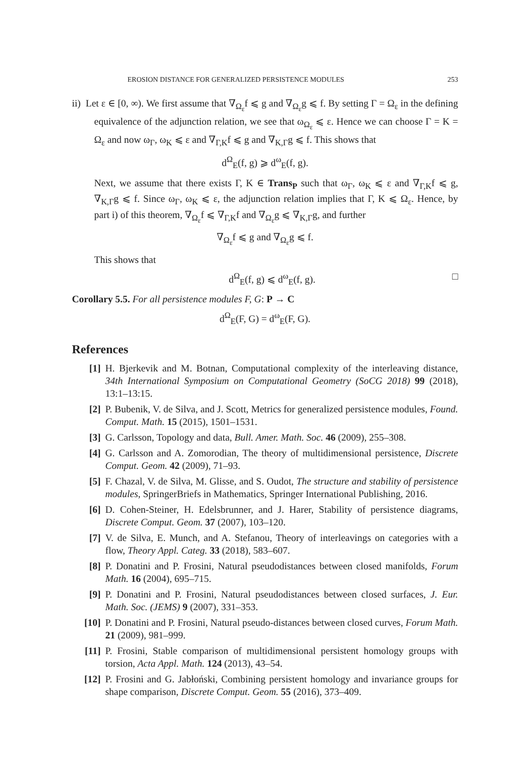EROSION DISTANCE FOR GENERALIZED PERSISTENCE MODULES 253
ii) Let ε ∈ [0, ∞). We first assume that ∇<sub>Ω<sub>ε</sub></sub>f ⩽ g and ∇<sub>Ω<sub>ε</sub></sub>g ⩽ f. By setting Γ = Ω<sub>ε</sub> in the defining equivalence of the adjunction relation, we see that ω<sub>Ω<sub>ε</sub></sub> ⩽ ε. Hence we can choose Γ = K = Ω<sub>ε</sub> and now ω<sub>Γ</sub>, ω<sub>K</sub> ⩽ ε and ∇<sub>Γ,K</sub>f ⩽ g and ∇<sub>K,Γ</sub>g ⩽ f. This shows that
d<sup>Ω</sup><sub>E</sub>(f, g) ⩾ d<sup>ω</sup><sub>E</sub>(f, g).
Next, we assume that there exists Γ, K ∈ Trans<sub>P</sub> such that ω<sub>Γ</sub>, ω<sub>K</sub> ⩽ ε and ∇<sub>Γ,K</sub>f ⩽ g, ∇<sub>K,Γ</sub>g ⩽ f. Since ω<sub>Γ</sub>, ω<sub>K</sub> ⩽ ε, the adjunction relation implies that Γ, K ⩽ Ω<sub>ε</sub>. Hence, by part i) of this theorem, ∇<sub>Ω<sub>ε</sub></sub>f ⩽ ∇<sub>Γ,K</sub>f and ∇<sub>Ω<sub>ε</sub></sub>g ⩽ ∇<sub>K,Γ</sub>g, and further
∇<sub>Ω<sub>ε</sub></sub>f ⩽ g and ∇<sub>Ω<sub>ε</sub></sub>g ⩽ f.
This shows that
d<sup>Ω</sup><sub>E</sub>(f, g) ⩽ d<sup>ω</sup><sub>E</sub>(f, g). □
Corollary 5.5. For all persistence modules F, G: P → C
d<sup>Ω</sup><sub>E</sub>(F, G) = d<sup>ω</sup><sub>E</sub>(F, G).
References
[1] H. Bjerkevik and M. Botnan, Computational complexity of the interleaving distance, 34th International Symposium on Computational Geometry (SoCG 2018) 99 (2018), 13:1–13:15.
[2] P. Bubenik, V. de Silva, and J. Scott, Metrics for generalized persistence modules, Found. Comput. Math. 15 (2015), 1501–1531.
[3] G. Carlsson, Topology and data, Bull. Amer. Math. Soc. 46 (2009), 255–308.
[4] G. Carlsson and A. Zomorodian, The theory of multidimensional persistence, Discrete Comput. Geom. 42 (2009), 71–93.
[5] F. Chazal, V. de Silva, M. Glisse, and S. Oudot, The structure and stability of persistence modules, SpringerBriefs in Mathematics, Springer International Publishing, 2016.
[6] D. Cohen-Steiner, H. Edelsbrunner, and J. Harer, Stability of persistence diagrams, Discrete Comput. Geom. 37 (2007), 103–120.
[7] V. de Silva, E. Munch, and A. Stefanou, Theory of interleavings on categories with a flow, Theory Appl. Categ. 33 (2018), 583–607.
[8] P. Donatini and P. Frosini, Natural pseudodistances between closed manifolds, Forum Math. 16 (2004), 695–715.
[9] P. Donatini and P. Frosini, Natural pseudodistances between closed surfaces, J. Eur. Math. Soc. (JEMS) 9 (2007), 331–353.
[10] P. Donatini and P. Frosini, Natural pseudo-distances between closed curves, Forum Math. 21 (2009), 981–999.
[11] P. Frosini, Stable comparison of multidimensional persistent homology groups with torsion, Acta Appl. Math. 124 (2013), 43–54.
[12] P. Frosini and G. Jabłoński, Combining persistent homology and invariance groups for shape comparison, Discrete Comput. Geom. 55 (2016), 373–409.